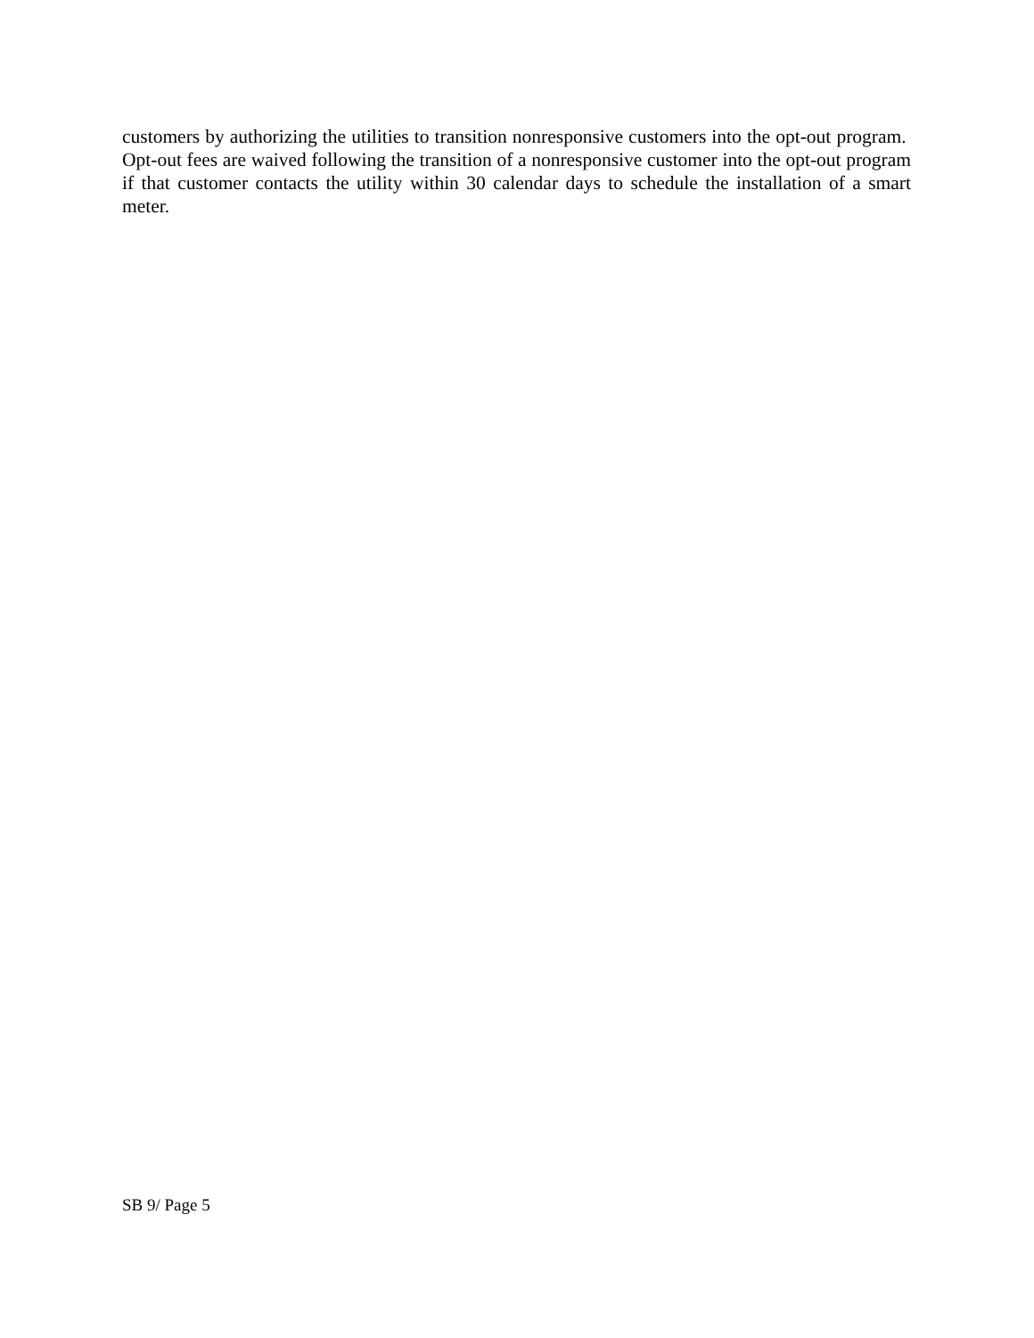customers by authorizing the utilities to transition nonresponsive customers into the opt-out program. Opt-out fees are waived following the transition of a nonresponsive customer into the opt-out program if that customer contacts the utility within 30 calendar days to schedule the installation of a smart meter.
SB 9/ Page 5